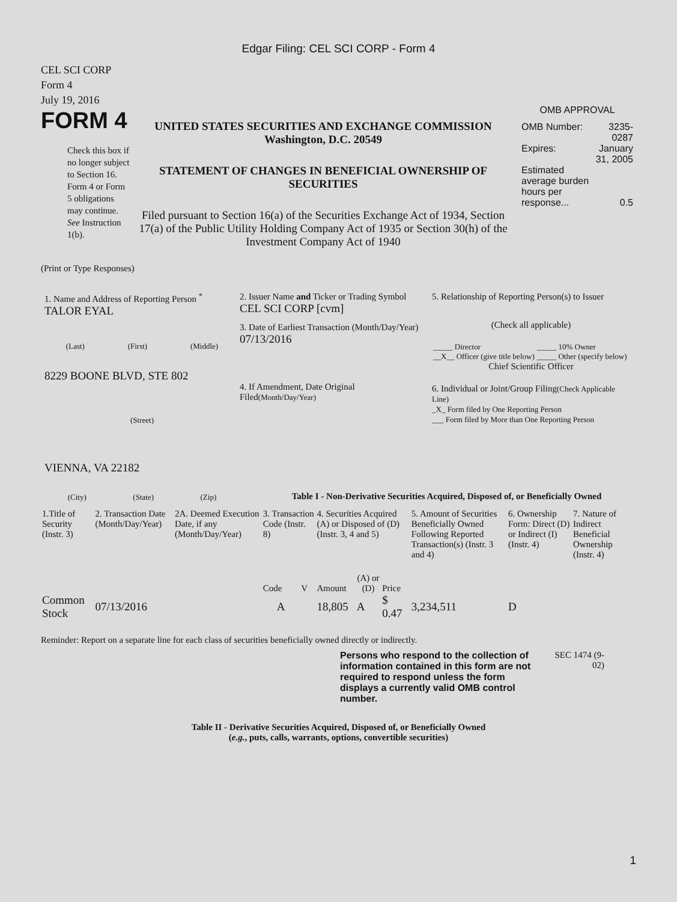Edgar Filing: CEL SCI CORP - Form 4
CEL SCI CORP
Form 4
July 19, 2016
FORM 4
Check this box if no longer subject to Section 16. Form 4 or Form 5 obligations may continue. See Instruction 1(b).
UNITED STATES SECURITIES AND EXCHANGE COMMISSION
Washington, D.C. 20549
STATEMENT OF CHANGES IN BENEFICIAL OWNERSHIP OF SECURITIES
Filed pursuant to Section 16(a) of the Securities Exchange Act of 1934, Section 17(a) of the Public Utility Holding Company Act of 1935 or Section 30(h) of the Investment Company Act of 1940
OMB APPROVAL
| OMB Number: | 3235-0287 |
| Expires: | January 31, 2005 |
| Estimated average burden hours per response... | 0.5 |
(Print or Type Responses)
1. Name and Address of Reporting Person <sup>*</sup>
TALOR EYAL
(Last) (First) (Middle)
8229 BOONE BLVD, STE 802
(Street)
VIENNA, VA 22182
(City) (State) (Zip)
2. Issuer Name and Ticker or Trading Symbol
CEL SCI CORP [cvm]
3. Date of Earliest Transaction (Month/Day/Year)
07/13/2016
4. If Amendment, Date Original Filed(Month/Day/Year)
5. Relationship of Reporting Person(s) to Issuer
(Check all applicable)
| _____ Director | _____ 10% Owner |
| __X__ Officer (give title below) | _____ Other (specify below) |
Chief Scientific Officer
6. Individual or Joint/Group Filing(Check Applicable Line)
_X_ Form filed by One Reporting Person
___ Form filed by More than One Reporting Person
Table I - Non-Derivative Securities Acquired, Disposed of, or Beneficially Owned
| 1.Title of Security (Instr. 3) | 2. Transaction Date (Month/Day/Year) | 2A. Deemed Execution Date, if any (Month/Day/Year) | 3. Transaction Code (Instr. 8) | | 4. Securities Acquired (A) or Disposed of (D) (Instr. 3, 4 and 5) | | | 5. Amount of Securities Beneficially Owned Following Reported Transaction(s) (Instr. 3 and 4) | 6. Ownership Form: Direct (D) or Indirect (I) (Instr. 4) | 7. Nature of Indirect Beneficial Ownership (Instr. 4) |
| --- | --- | --- | --- | --- | --- | --- | --- | --- | --- | --- |
| | | | Code | V | Amount | (A) or (D) | Price | | | |
| Common Stock | 07/13/2016 | | A | | 18,805 | A | $ 0.47 | 3,234,511 | D | |
Reminder: Report on a separate line for each class of securities beneficially owned directly or indirectly.
Persons who respond to the collection of information contained in this form are not required to respond unless the form displays a currently valid OMB control number.
SEC 1474 (9-02)
Table II - Derivative Securities Acquired, Disposed of, or Beneficially Owned
(e.g., puts, calls, warrants, options, convertible securities)
1